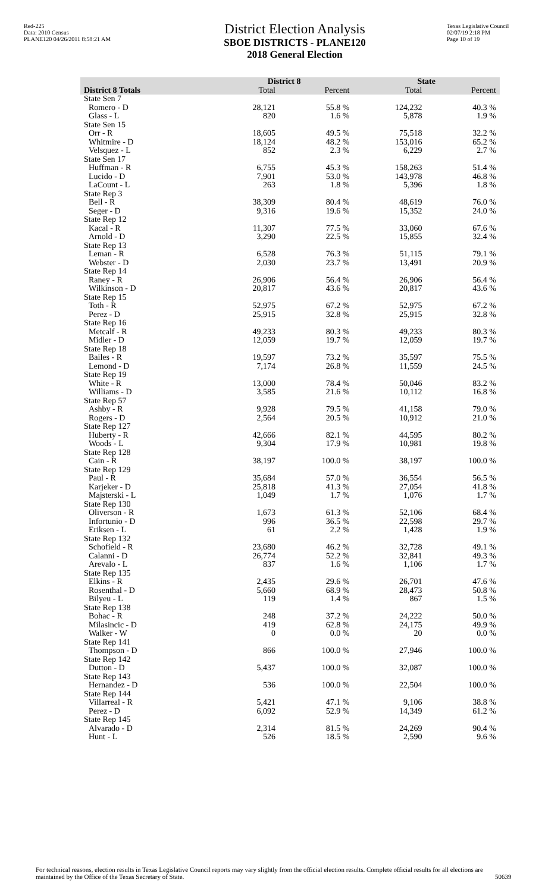Red-225
Data: 2010 Census
PLANE120 04/26/2011 8:58:21 AM
District Election Analysis
SBOE DISTRICTS - PLANE120
2018 General Election
Texas Legislative Council
02/07/19 2:18 PM
Page 10 of 19
| | District 8 | | State | |
| --- | --- | --- | --- | --- |
| District 8 Totals | Total | Percent | Total | Percent |
| State Sen 7 | | | | |
| Romero - D | 28,121 | 55.8 % | 124,232 | 40.3 % |
| Glass - L | 820 | 1.6 % | 5,878 | 1.9 % |
| State Sen 15 | | | | |
| Orr - R | 18,605 | 49.5 % | 75,518 | 32.2 % |
| Whitmire - D | 18,124 | 48.2 % | 153,016 | 65.2 % |
| Velsquez - L | 852 | 2.3 % | 6,229 | 2.7 % |
| State Sen 17 | | | | |
| Huffman - R | 6,755 | 45.3 % | 158,263 | 51.4 % |
| Lucido - D | 7,901 | 53.0 % | 143,978 | 46.8 % |
| LaCount - L | 263 | 1.8 % | 5,396 | 1.8 % |
| State Rep 3 | | | | |
| Bell - R | 38,309 | 80.4 % | 48,619 | 76.0 % |
| Seger - D | 9,316 | 19.6 % | 15,352 | 24.0 % |
| State Rep 12 | | | | |
| Kacal - R | 11,307 | 77.5 % | 33,060 | 67.6 % |
| Arnold - D | 3,290 | 22.5 % | 15,855 | 32.4 % |
| State Rep 13 | | | | |
| Leman - R | 6,528 | 76.3 % | 51,115 | 79.1 % |
| Webster - D | 2,030 | 23.7 % | 13,491 | 20.9 % |
| State Rep 14 | | | | |
| Raney - R | 26,906 | 56.4 % | 26,906 | 56.4 % |
| Wilkinson - D | 20,817 | 43.6 % | 20,817 | 43.6 % |
| State Rep 15 | | | | |
| Toth - R | 52,975 | 67.2 % | 52,975 | 67.2 % |
| Perez - D | 25,915 | 32.8 % | 25,915 | 32.8 % |
| State Rep 16 | | | | |
| Metcalf - R | 49,233 | 80.3 % | 49,233 | 80.3 % |
| Midler - D | 12,059 | 19.7 % | 12,059 | 19.7 % |
| State Rep 18 | | | | |
| Bailes - R | 19,597 | 73.2 % | 35,597 | 75.5 % |
| Lemond - D | 7,174 | 26.8 % | 11,559 | 24.5 % |
| State Rep 19 | | | | |
| White - R | 13,000 | 78.4 % | 50,046 | 83.2 % |
| Williams - D | 3,585 | 21.6 % | 10,112 | 16.8 % |
| State Rep 57 | | | | |
| Ashby - R | 9,928 | 79.5 % | 41,158 | 79.0 % |
| Rogers - D | 2,564 | 20.5 % | 10,912 | 21.0 % |
| State Rep 127 | | | | |
| Huberty - R | 42,666 | 82.1 % | 44,595 | 80.2 % |
| Woods - L | 9,304 | 17.9 % | 10,981 | 19.8 % |
| State Rep 128 | | | | |
| Cain - R | 38,197 | 100.0 % | 38,197 | 100.0 % |
| State Rep 129 | | | | |
| Paul - R | 35,684 | 57.0 % | 36,554 | 56.5 % |
| Karjeker - D | 25,818 | 41.3 % | 27,054 | 41.8 % |
| Majsterski - L | 1,049 | 1.7 % | 1,076 | 1.7 % |
| State Rep 130 | | | | |
| Oliverson - R | 1,673 | 61.3 % | 52,106 | 68.4 % |
| Infortunio - D | 996 | 36.5 % | 22,598 | 29.7 % |
| Eriksen - L | 61 | 2.2 % | 1,428 | 1.9 % |
| State Rep 132 | | | | |
| Schofield - R | 23,680 | 46.2 % | 32,728 | 49.1 % |
| Calanni - D | 26,774 | 52.2 % | 32,841 | 49.3 % |
| Arevalo - L | 837 | 1.6 % | 1,106 | 1.7 % |
| State Rep 135 | | | | |
| Elkins - R | 2,435 | 29.6 % | 26,701 | 47.6 % |
| Rosenthal - D | 5,660 | 68.9 % | 28,473 | 50.8 % |
| Bilyeu - L | 119 | 1.4 % | 867 | 1.5 % |
| State Rep 138 | | | | |
| Bohac - R | 248 | 37.2 % | 24,222 | 50.0 % |
| Milasincic - D | 419 | 62.8 % | 24,175 | 49.9 % |
| Walker - W | 0 | 0.0 % | 20 | 0.0 % |
| State Rep 141 | | | | |
| Thompson - D | 866 | 100.0 % | 27,946 | 100.0 % |
| State Rep 142 | | | | |
| Dutton - D | 5,437 | 100.0 % | 32,087 | 100.0 % |
| State Rep 143 | | | | |
| Hernandez - D | 536 | 100.0 % | 22,504 | 100.0 % |
| State Rep 144 | | | | |
| Villarreal - R | 5,421 | 47.1 % | 9,106 | 38.8 % |
| Perez - D | 6,092 | 52.9 % | 14,349 | 61.2 % |
| State Rep 145 | | | | |
| Alvarado - D | 2,314 | 81.5 % | 24,269 | 90.4 % |
| Hunt - L | 526 | 18.5 % | 2,590 | 9.6 % |
For technical reasons, election results in Texas Legislative Council reports may vary slightly from the official election results. Complete official results for all elections are maintained by the Office of the Texas Secretary of State.
50639